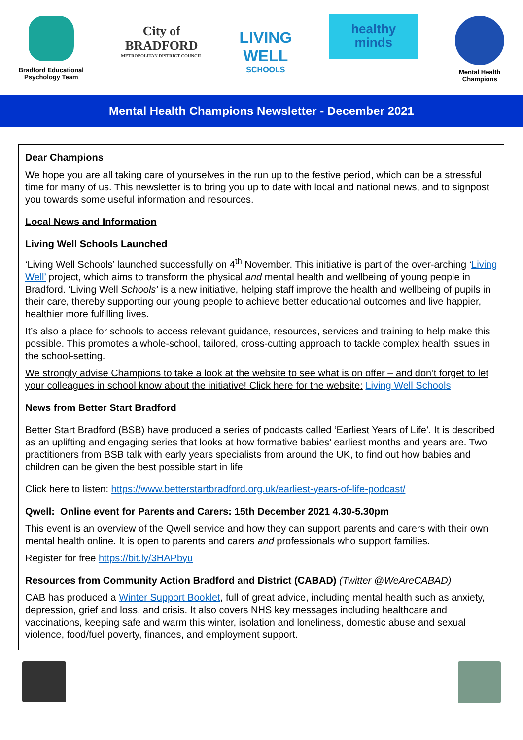Bradford Educational
Psychology Team
City of
BRADFORD
METROPOLITAN DISTRICT COUNCIL
LIVING
WELL
SCHOOLS
healthy
minds
Mental Health
Champions
Mental Health Champions Newsletter - December 2021
Dear Champions
We hope you are all taking care of yourselves in the run up to the festive period, which can be a stressful time for many of us. This newsletter is to bring you up to date with local and national news, and to signpost you towards some useful information and resources.
Local News and Information
Living Well Schools Launched
‘Living Well Schools’ launched successfully on 4<sup>th</sup> November. This initiative is part of the over-arching ‘Living Well’ project, which aims to transform the physical and mental health and wellbeing of young people in Bradford. ‘Living Well Schools’ is a new initiative, helping staff improve the health and wellbeing of pupils in their care, thereby supporting our young people to achieve better educational outcomes and live happier, healthier more fulfilling lives.
It’s also a place for schools to access relevant guidance, resources, services and training to help make this possible. This promotes a whole-school, tailored, cross-cutting approach to tackle complex health issues in the school-setting.
We strongly advise Champions to take a look at the website to see what is on offer – and don’t forget to let your colleagues in school know about the initiative! Click here for the website: Living Well Schools
News from Better Start Bradford
Better Start Bradford (BSB) have produced a series of podcasts called ‘Earliest Years of Life’. It is described as an uplifting and engaging series that looks at how formative babies’ earliest months and years are. Two practitioners from BSB talk with early years specialists from around the UK, to find out how babies and children can be given the best possible start in life.
Click here to listen: https://www.betterstartbradford.org.uk/earliest-years-of-life-podcast/
Qwell: Online event for Parents and Carers: 15th December 2021 4.30-5.30pm
This event is an overview of the Qwell service and how they can support parents and carers with their own mental health online. It is open to parents and carers and professionals who support families.
Register for free https://bit.ly/3HAPbyu
Resources from Community Action Bradford and District (CABAD) (Twitter @WeAreCABAD)
CAB has produced a Winter Support Booklet, full of great advice, including mental health such as anxiety, depression, grief and loss, and crisis. It also covers NHS key messages including healthcare and vaccinations, keeping safe and warm this winter, isolation and loneliness, domestic abuse and sexual violence, food/fuel poverty, finances, and employment support.